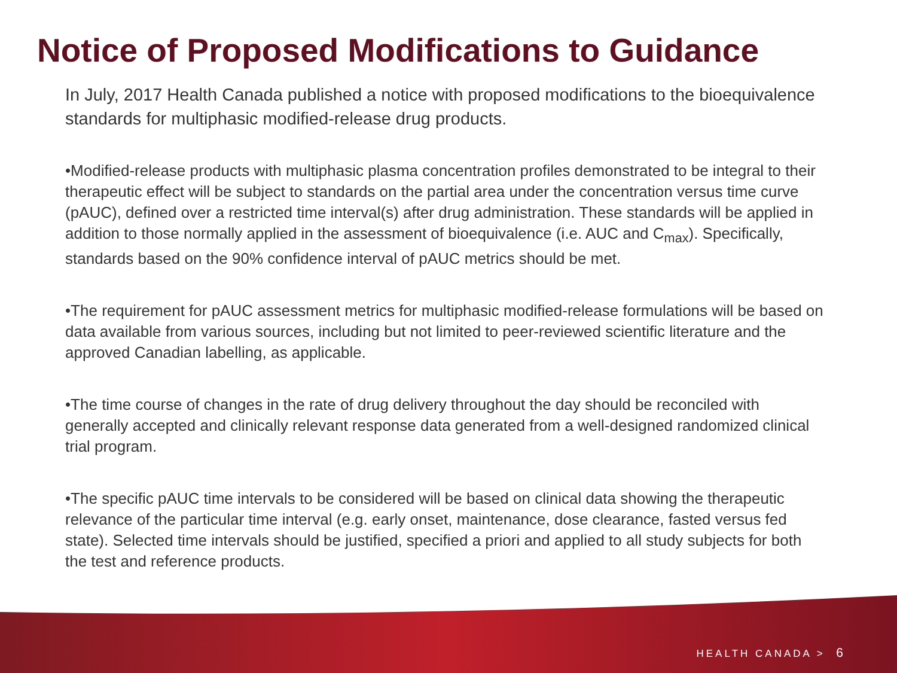Notice of Proposed Modifications to Guidance
In July, 2017 Health Canada published a notice with proposed modifications to the bioequivalence standards for multiphasic modified-release drug products.
•Modified-release products with multiphasic plasma concentration profiles demonstrated to be integral to their therapeutic effect will be subject to standards on the partial area under the concentration versus time curve (pAUC), defined over a restricted time interval(s) after drug administration. These standards will be applied in addition to those normally applied in the assessment of bioequivalence (i.e. AUC and C<sub>max</sub>). Specifically, standards based on the 90% confidence interval of pAUC metrics should be met.
•The requirement for pAUC assessment metrics for multiphasic modified-release formulations will be based on data available from various sources, including but not limited to peer-reviewed scientific literature and the approved Canadian labelling, as applicable.
•The time course of changes in the rate of drug delivery throughout the day should be reconciled with generally accepted and clinically relevant response data generated from a well-designed randomized clinical trial program.
•The specific pAUC time intervals to be considered will be based on clinical data showing the therapeutic relevance of the particular time interval (e.g. early onset, maintenance, dose clearance, fasted versus fed state). Selected time intervals should be justified, specified a priori and applied to all study subjects for both the test and reference products.
HEALTH CANADA > 6